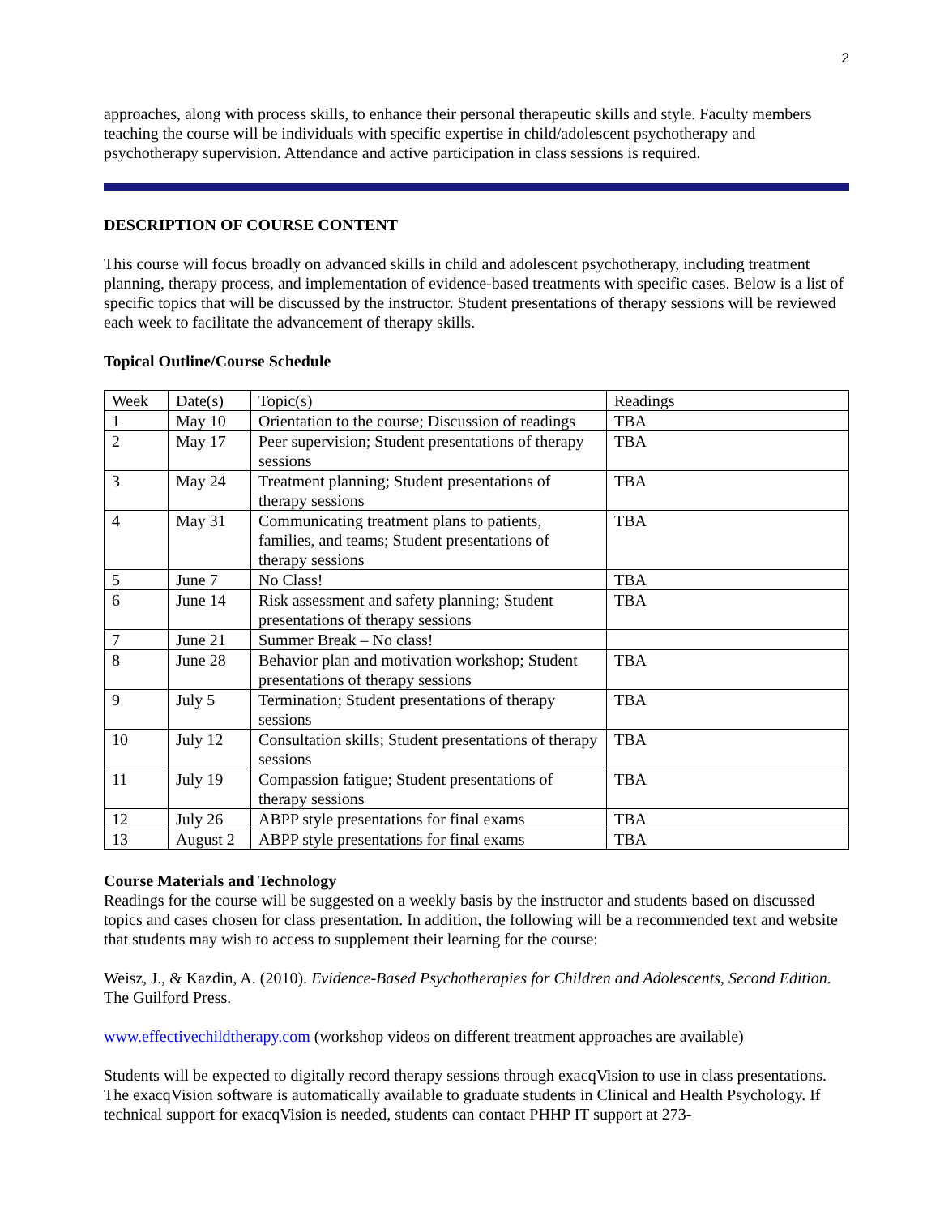2
approaches, along with process skills, to enhance their personal therapeutic skills and style. Faculty members teaching the course will be individuals with specific expertise in child/adolescent psychotherapy and psychotherapy supervision. Attendance and active participation in class sessions is required.
DESCRIPTION OF COURSE CONTENT
This course will focus broadly on advanced skills in child and adolescent psychotherapy, including treatment planning, therapy process, and implementation of evidence-based treatments with specific cases. Below is a list of specific topics that will be discussed by the instructor. Student presentations of therapy sessions will be reviewed each week to facilitate the advancement of therapy skills.
Topical Outline/Course Schedule
| Week | Date(s) | Topic(s) | Readings |
| 1 | May 10 | Orientation to the course; Discussion of readings | TBA |
| 2 | May 17 | Peer supervision; Student presentations of therapy sessions | TBA |
| 3 | May 24 | Treatment planning; Student presentations of therapy sessions | TBA |
| 4 | May 31 | Communicating treatment plans to patients, families, and teams; Student presentations of therapy sessions | TBA |
| 5 | June 7 | No Class! | TBA |
| 6 | June 14 | Risk assessment and safety planning; Student presentations of therapy sessions | TBA |
| 7 | June 21 | Summer Break – No class! | |
| 8 | June 28 | Behavior plan and motivation workshop; Student presentations of therapy sessions | TBA |
| 9 | July 5 | Termination; Student presentations of therapy sessions | TBA |
| 10 | July 12 | Consultation skills; Student presentations of therapy sessions | TBA |
| 11 | July 19 | Compassion fatigue; Student presentations of therapy sessions | TBA |
| 12 | July 26 | ABPP style presentations for final exams | TBA |
| 13 | August 2 | ABPP style presentations for final exams | TBA |
Course Materials and Technology
Readings for the course will be suggested on a weekly basis by the instructor and students based on discussed topics and cases chosen for class presentation. In addition, the following will be a recommended text and website that students may wish to access to supplement their learning for the course:
Weisz, J., & Kazdin, A. (2010). Evidence-Based Psychotherapies for Children and Adolescents, Second Edition. The Guilford Press.
www.effectivechildtherapy.com (workshop videos on different treatment approaches are available)
Students will be expected to digitally record therapy sessions through exacqVision to use in class presentations. The exacqVision software is automatically available to graduate students in Clinical and Health Psychology. If technical support for exacqVision is needed, students can contact PHHP IT support at 273-